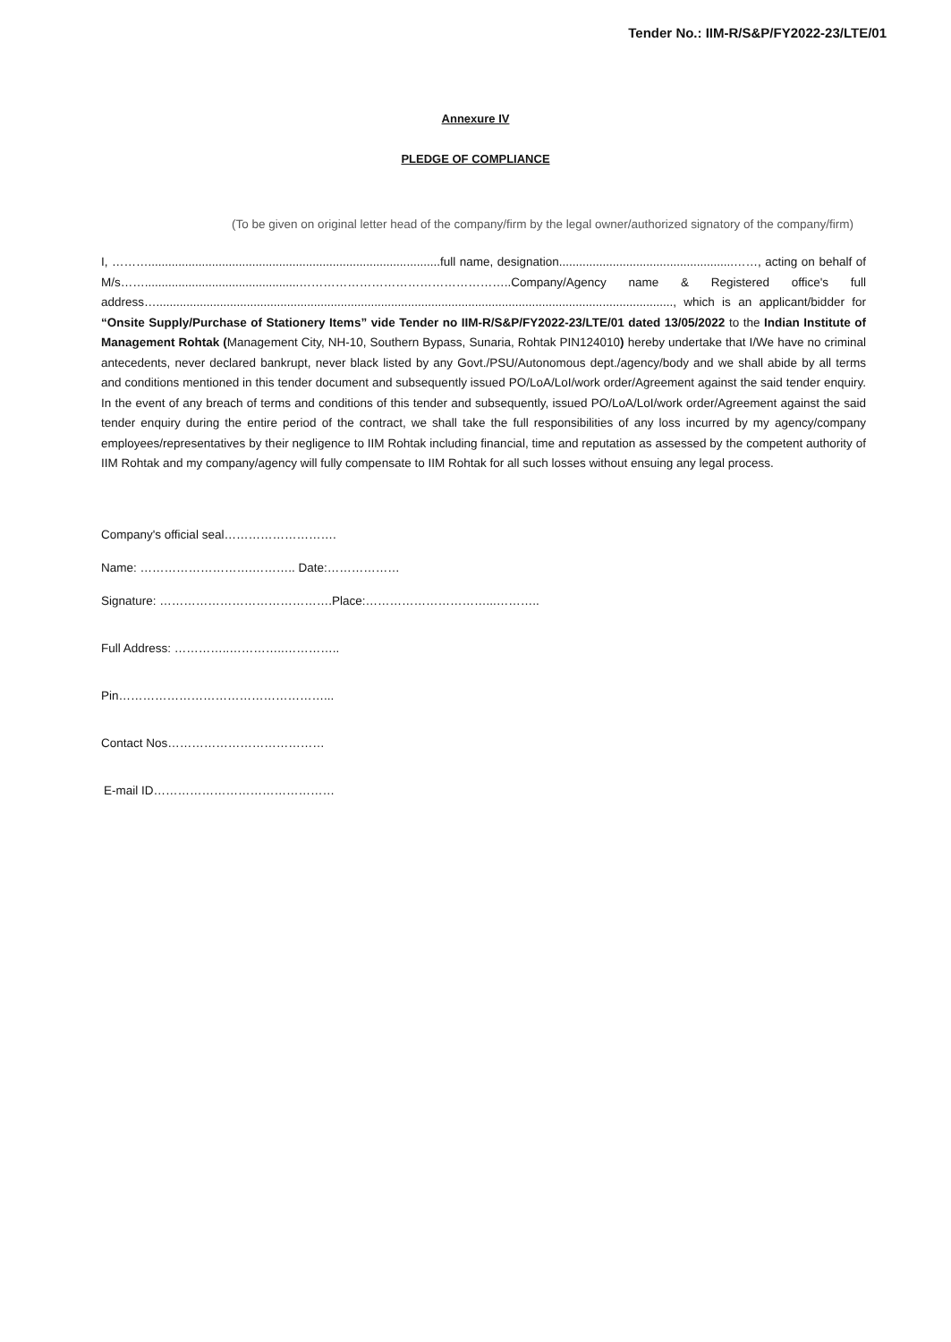Tender No.: IIM-R/S&P/FY2022-23/LTE/01
Annexure IV
PLEDGE OF COMPLIANCE
(To be given on original letter head of the company/firm by the legal owner/authorized signatory of the company/firm)
I, ……….......................................................................................full name, designation....................................................……, acting on behalf of M/s……..............................................……………………………………………..Company/Agency name & Registered office's full address….........................................................................................................................................................., which is an applicant/bidder for “Onsite Supply/Purchase of Stationery Items” vide Tender no IIM-R/S&P/FY2022-23/LTE/01 dated 13/05/2022 to the Indian Institute of Management Rohtak (Management City, NH-10, Southern Bypass, Sunaria, Rohtak PIN124010) hereby undertake that I/We have no criminal antecedents, never declared bankrupt, never black listed by any Govt./PSU/Autonomous dept./agency/body and we shall abide by all terms and conditions mentioned in this tender document and subsequently issued PO/LoA/LoI/work order/Agreement against the said tender enquiry. In the event of any breach of terms and conditions of this tender and subsequently, issued PO/LoA/LoI/work order/Agreement against the said tender enquiry during the entire period of the contract, we shall take the full responsibilities of any loss incurred by my agency/company employees/representatives by their negligence to IIM Rohtak including financial, time and reputation as assessed by the competent authority of IIM Rohtak and my company/agency will fully compensate to IIM Rohtak for all such losses without ensuing any legal process.
Company's official seal……………………….
Name: ……………………….……….. Date:………………
Signature: …………………………………….Place:…………………………...………..
Full Address: …………..…………..…………..
Pin……………………………………………...
Contact Nos…………………………………
E-mail ID………………………………………